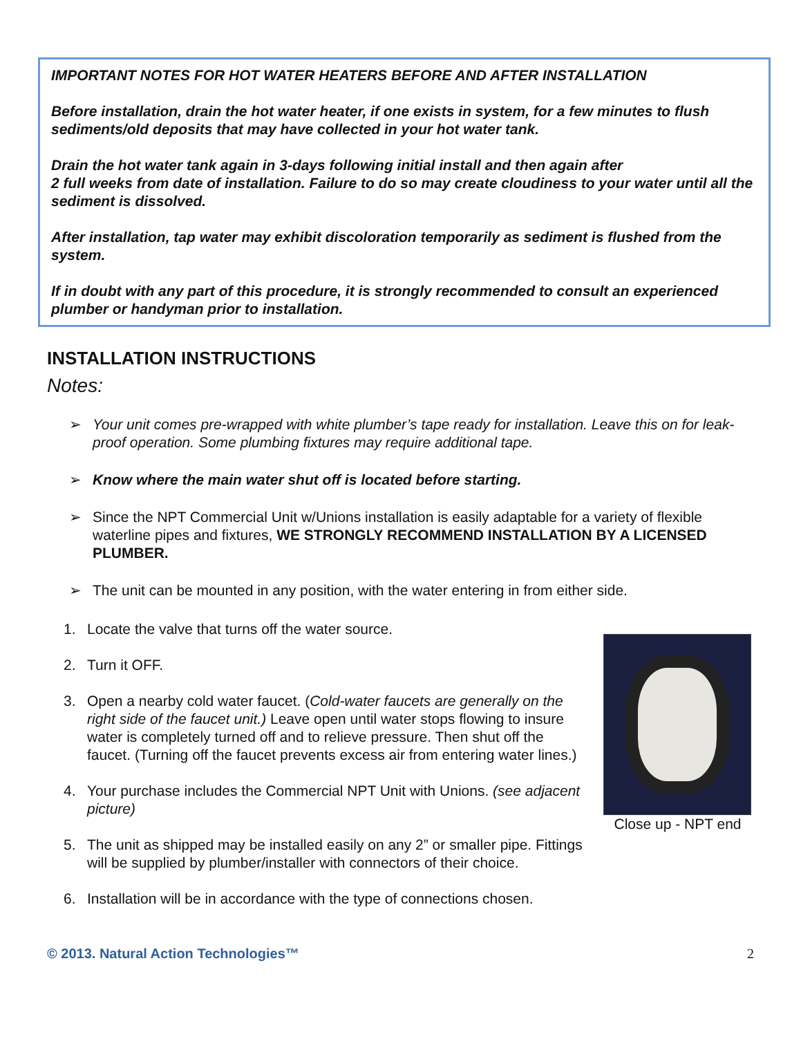IMPORTANT NOTES FOR HOT WATER HEATERS BEFORE AND AFTER INSTALLATION
Before installation, drain the hot water heater, if one exists in system, for a few minutes to flush sediments/old deposits that may have collected in your hot water tank.
Drain the hot water tank again in 3-days following initial install and then again after
2 full weeks from date of installation. Failure to do so may create cloudiness to your water until all the sediment is dissolved.
After installation, tap water may exhibit discoloration temporarily as sediment is flushed from the system.
If in doubt with any part of this procedure, it is strongly recommended to consult an experienced plumber or handyman prior to installation.
INSTALLATION INSTRUCTIONS
Notes:
➢ Your unit comes pre-wrapped with white plumber’s tape ready for installation. Leave this on for leak-proof operation. Some plumbing fixtures may require additional tape.
➢ Know where the main water shut off is located before starting.
➢ Since the NPT Commercial Unit w/Unions installation is easily adaptable for a variety of flexible waterline pipes and fixtures, WE STRONGLY RECOMMEND INSTALLATION BY A LICENSED PLUMBER.
➢ The unit can be mounted in any position, with the water entering in from either side.
Close up - NPT end
1. Locate the valve that turns off the water source.
2. Turn it OFF.
3. Open a nearby cold water faucet. (Cold-water faucets are generally on the right side of the faucet unit.) Leave open until water stops flowing to insure water is completely turned off and to relieve pressure. Then shut off the faucet. (Turning off the faucet prevents excess air from entering water lines.)
4. Your purchase includes the Commercial NPT Unit with Unions. (see adjacent picture)
5. The unit as shipped may be installed easily on any 2” or smaller pipe. Fittings will be supplied by plumber/installer with connectors of their choice.
6. Installation will be in accordance with the type of connections chosen.
© 2013. Natural Action Technologies™ 2